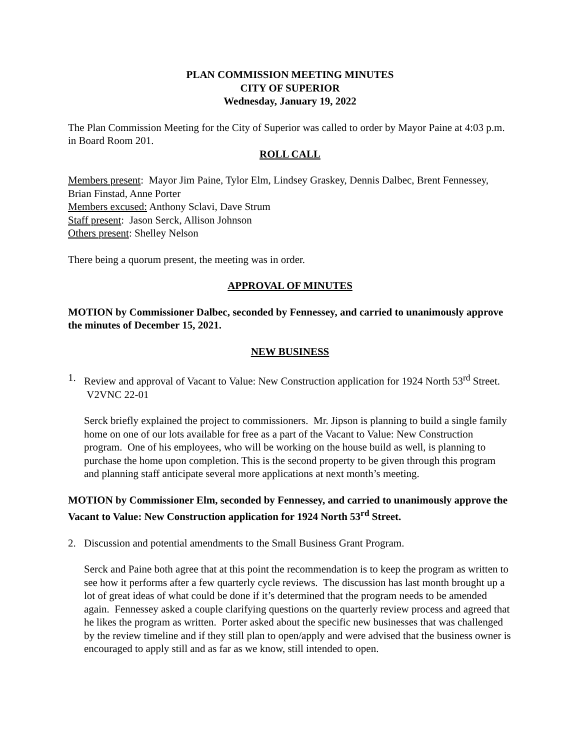PLAN COMMISSION MEETING MINUTES
CITY OF SUPERIOR
Wednesday, January 19, 2022
The Plan Commission Meeting for the City of Superior was called to order by Mayor Paine at 4:03 p.m. in Board Room 201.
ROLL CALL
Members present: Mayor Jim Paine, Tylor Elm, Lindsey Graskey, Dennis Dalbec, Brent Fennessey, Brian Finstad, Anne Porter
Members excused: Anthony Sclavi, Dave Strum
Staff present: Jason Serck, Allison Johnson
Others present: Shelley Nelson
There being a quorum present, the meeting was in order.
APPROVAL OF MINUTES
MOTION by Commissioner Dalbec, seconded by Fennessey, and carried to unanimously approve the minutes of December 15, 2021.
NEW BUSINESS
1. Review and approval of Vacant to Value: New Construction application for 1924 North 53<sup>rd</sup> Street. V2VNC 22-01
Serck briefly explained the project to commissioners. Mr. Jipson is planning to build a single family home on one of our lots available for free as a part of the Vacant to Value: New Construction program. One of his employees, who will be working on the house build as well, is planning to purchase the home upon completion. This is the second property to be given through this program and planning staff anticipate several more applications at next month’s meeting.
MOTION by Commissioner Elm, seconded by Fennessey, and carried to unanimously approve the Vacant to Value: New Construction application for 1924 North 53<sup>rd</sup> Street.
2. Discussion and potential amendments to the Small Business Grant Program.
Serck and Paine both agree that at this point the recommendation is to keep the program as written to see how it performs after a few quarterly cycle reviews. The discussion has last month brought up a lot of great ideas of what could be done if it’s determined that the program needs to be amended again. Fennessey asked a couple clarifying questions on the quarterly review process and agreed that he likes the program as written. Porter asked about the specific new businesses that was challenged by the review timeline and if they still plan to open/apply and were advised that the business owner is encouraged to apply still and as far as we know, still intended to open.